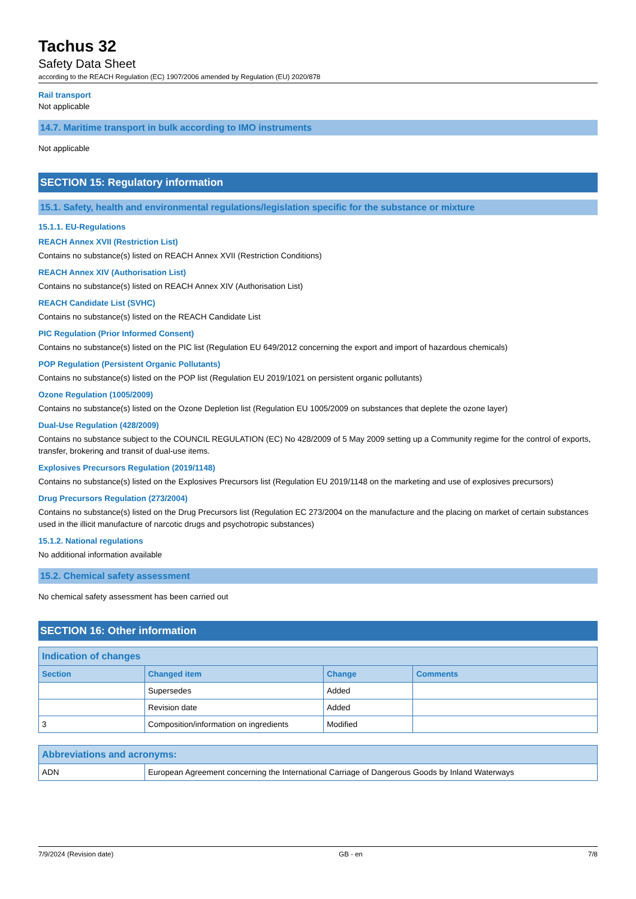Tachus 32
Safety Data Sheet
according to the REACH Regulation (EC) 1907/2006 amended by Regulation (EU) 2020/878
Rail transport
Not applicable
14.7. Maritime transport in bulk according to IMO instruments
Not applicable
SECTION 15: Regulatory information
15.1. Safety, health and environmental regulations/legislation specific for the substance or mixture
15.1.1. EU-Regulations
REACH Annex XVII (Restriction List)
Contains no substance(s) listed on REACH Annex XVII (Restriction Conditions)
REACH Annex XIV (Authorisation List)
Contains no substance(s) listed on REACH Annex XIV (Authorisation List)
REACH Candidate List (SVHC)
Contains no substance(s) listed on the REACH Candidate List
PIC Regulation (Prior Informed Consent)
Contains no substance(s) listed on the PIC list (Regulation EU 649/2012 concerning the export and import of hazardous chemicals)
POP Regulation (Persistent Organic Pollutants)
Contains no substance(s) listed on the POP list (Regulation EU 2019/1021 on persistent organic pollutants)
Ozone Regulation (1005/2009)
Contains no substance(s) listed on the Ozone Depletion list (Regulation EU 1005/2009 on substances that deplete the ozone layer)
Dual-Use Regulation (428/2009)
Contains no substance subject to the COUNCIL REGULATION (EC) No 428/2009 of 5 May 2009 setting up a Community regime for the control of exports, transfer, brokering and transit of dual-use items.
Explosives Precursors Regulation (2019/1148)
Contains no substance(s) listed on the Explosives Precursors list (Regulation EU 2019/1148 on the marketing and use of explosives precursors)
Drug Precursors Regulation (273/2004)
Contains no substance(s) listed on the Drug Precursors list (Regulation EC 273/2004 on the manufacture and the placing on market of certain substances used in the illicit manufacture of narcotic drugs and psychotropic substances)
15.1.2. National regulations
No additional information available
15.2. Chemical safety assessment
No chemical safety assessment has been carried out
SECTION 16: Other information
| Indication of changes | | | |
| --- | --- | --- | --- |
| Section | Changed item | Change | Comments |
| | Supersedes | Added | |
| | Revision date | Added | |
| 3 | Composition/information on ingredients | Modified | |
| Abbreviations and acronyms: | |
| --- | --- |
| ADN | European Agreement concerning the International Carriage of Dangerous Goods by Inland Waterways |
7/9/2024 (Revision date) GB - en 7/8